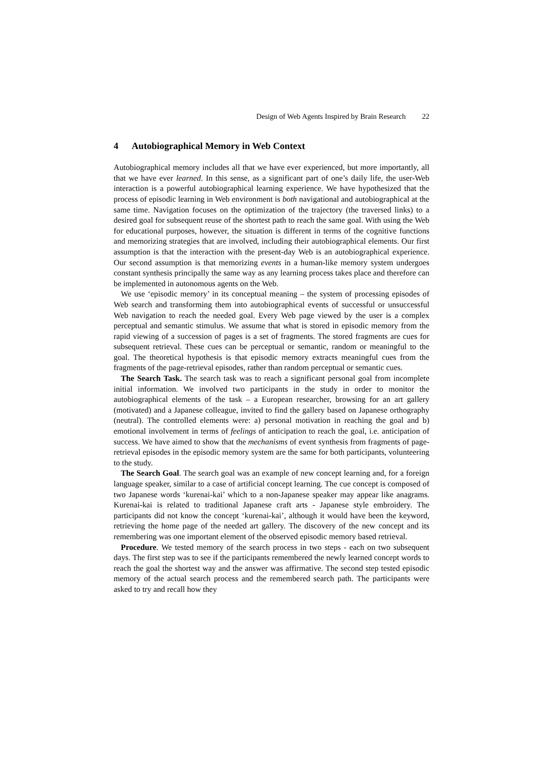Design of Web Agents Inspired by Brain Research 22
4 Autobiographical Memory in Web Context
Autobiographical memory includes all that we have ever experienced, but more importantly, all that we have ever learned. In this sense, as a significant part of one’s daily life, the user-Web interaction is a powerful autobiographical learning experience. We have hypothesized that the process of episodic learning in Web environment is both navigational and autobiographical at the same time. Navigation focuses on the optimization of the trajectory (the traversed links) to a desired goal for subsequent reuse of the shortest path to reach the same goal. With using the Web for educational purposes, however, the situation is different in terms of the cognitive functions and memorizing strategies that are involved, including their autobiographical elements. Our first assumption is that the interaction with the present-day Web is an autobiographical experience. Our second assumption is that memorizing events in a human-like memory system undergoes constant synthesis principally the same way as any learning process takes place and therefore can be implemented in autonomous agents on the Web.
We use ‘episodic memory’ in its conceptual meaning – the system of processing episodes of Web search and transforming them into autobiographical events of successful or unsuccessful Web navigation to reach the needed goal. Every Web page viewed by the user is a complex perceptual and semantic stimulus. We assume that what is stored in episodic memory from the rapid viewing of a succession of pages is a set of fragments. The stored fragments are cues for subsequent retrieval. These cues can be perceptual or semantic, random or meaningful to the goal. The theoretical hypothesis is that episodic memory extracts meaningful cues from the fragments of the page-retrieval episodes, rather than random perceptual or semantic cues.
The Search Task. The search task was to reach a significant personal goal from incomplete initial information. We involved two participants in the study in order to monitor the autobiographical elements of the task – a European researcher, browsing for an art gallery (motivated) and a Japanese colleague, invited to find the gallery based on Japanese orthography (neutral). The controlled elements were: a) personal motivation in reaching the goal and b) emotional involvement in terms of feelings of anticipation to reach the goal, i.e. anticipation of success. We have aimed to show that the mechanisms of event synthesis from fragments of page-retrieval episodes in the episodic memory system are the same for both participants, volunteering to the study.
The Search Goal. The search goal was an example of new concept learning and, for a foreign language speaker, similar to a case of artificial concept learning. The cue concept is composed of two Japanese words ‘kurenai-kai’ which to a non-Japanese speaker may appear like anagrams. Kurenai-kai is related to traditional Japanese craft arts - Japanese style embroidery. The participants did not know the concept ‘kurenai-kai’, although it would have been the keyword, retrieving the home page of the needed art gallery. The discovery of the new concept and its remembering was one important element of the observed episodic memory based retrieval.
Procedure. We tested memory of the search process in two steps - each on two subsequent days. The first step was to see if the participants remembered the newly learned concept words to reach the goal the shortest way and the answer was affirmative. The second step tested episodic memory of the actual search process and the remembered search path. The participants were asked to try and recall how they